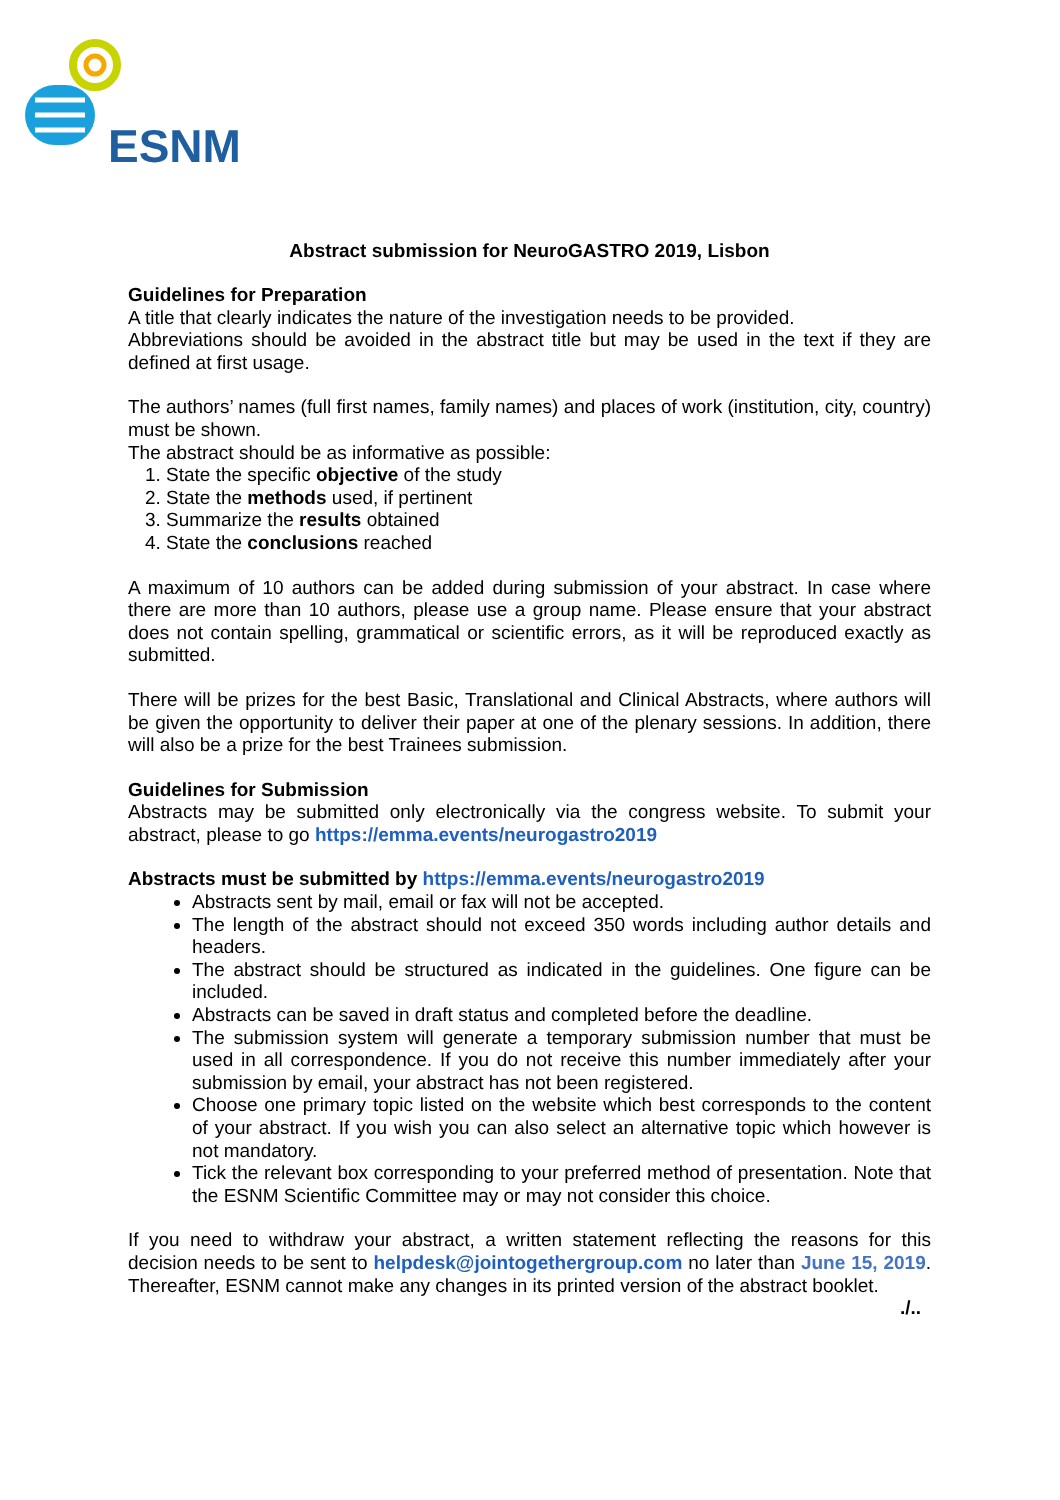ESNM
Abstract submission for NeuroGASTRO 2019, Lisbon
Guidelines for Preparation
A title that clearly indicates the nature of the investigation needs to be provided.
Abbreviations should be avoided in the abstract title but may be used in the text if they are defined at first usage.
The authors’ names (full first names, family names) and places of work (institution, city, country) must be shown.
The abstract should be as informative as possible:
1. State the specific objective of the study
2. State the methods used, if pertinent
3. Summarize the results obtained
4. State the conclusions reached
A maximum of 10 authors can be added during submission of your abstract. In case where there are more than 10 authors, please use a group name. Please ensure that your abstract does not contain spelling, grammatical or scientific errors, as it will be reproduced exactly as submitted.
There will be prizes for the best Basic, Translational and Clinical Abstracts, where authors will be given the opportunity to deliver their paper at one of the plenary sessions. In addition, there will also be a prize for the best Trainees submission.
Guidelines for Submission
Abstracts may be submitted only electronically via the congress website. To submit your abstract, please to go https://emma.events/neurogastro2019
Abstracts must be submitted by https://emma.events/neurogastro2019
Abstracts sent by mail, email or fax will not be accepted.
The length of the abstract should not exceed 350 words including author details and headers.
The abstract should be structured as indicated in the guidelines. One figure can be included.
Abstracts can be saved in draft status and completed before the deadline.
The submission system will generate a temporary submission number that must be used in all correspondence. If you do not receive this number immediately after your submission by email, your abstract has not been registered.
Choose one primary topic listed on the website which best corresponds to the content of your abstract. If you wish you can also select an alternative topic which however is not mandatory.
Tick the relevant box corresponding to your preferred method of presentation. Note that the ESNM Scientific Committee may or may not consider this choice.
If you need to withdraw your abstract, a written statement reflecting the reasons for this decision needs to be sent to helpdesk@jointogethergroup.com no later than June 15, 2019. Thereafter, ESNM cannot make any changes in its printed version of the abstract booklet.
./..